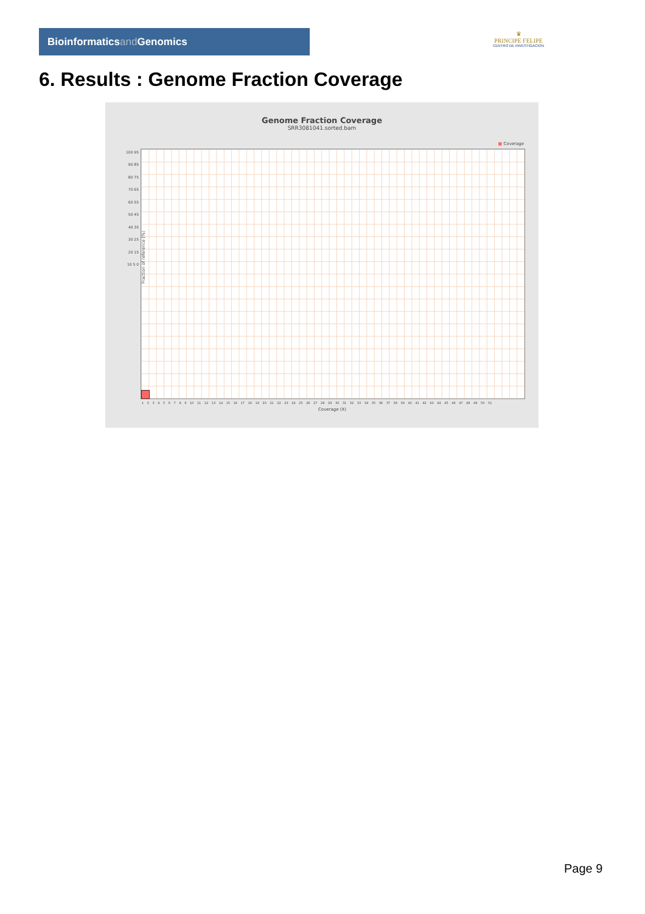Bioinformaticsand Genomics
♛
PRINCIPE FELIPE
CENTRO DE INVESTIGACION
6. Results : Genome Fraction Coverage
Genome Fraction Coverage
SRR3081041.sorted.bam
■ Coverage
Fraction of reference (%)
100 95 90 85 80 75 70 65 60 55 50 45 40 35 30 25 20 15 10 5 0
1 2 3 4 5 6 7 8 9 10 11 12 13 14 15 16 17 18 19 20 21 22 23 24 25 26 27 28 29 30 31 32 33 34 35 36 37 38 39 40 41 42 43 44 45 46 47 48 49 50 51
Coverage (X)
Page 9